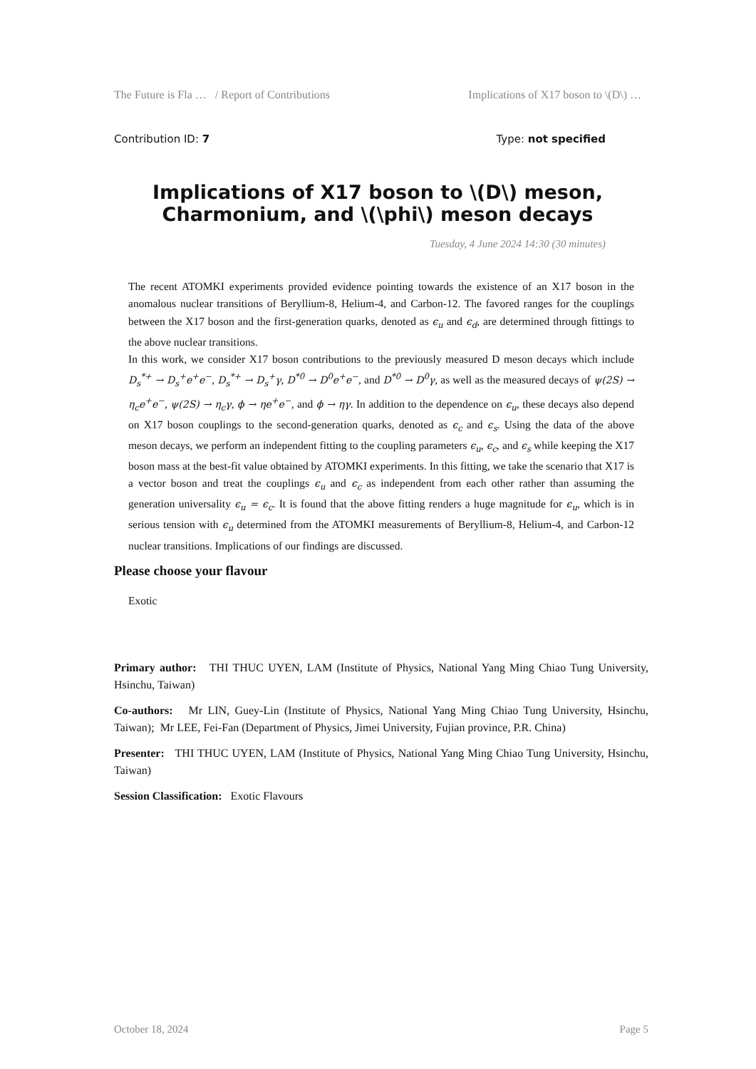The Future is Fla … / Report of Contributions Implications of X17 boson to \(D\) …
Contribution ID: 7 Type: not specified
Implications of X17 boson to \(D\) meson, Charmonium, and \(\phi\) meson decays
Tuesday, 4 June 2024 14:30 (30 minutes)
The recent ATOMKI experiments provided evidence pointing towards the existence of an X17 boson in the anomalous nuclear transitions of Beryllium-8, Helium-4, and Carbon-12. The favored ranges for the couplings between the X17 boson and the first-generation quarks, denoted as ϵ<sub>u</sub> and ϵ<sub>d</sub>, are determined through fittings to the above nuclear transitions.
In this work, we consider X17 boson contributions to the previously measured D meson decays which include D<sub>s</sub><sup>*+</sup> → D<sub>s</sub><sup>+</sup>e<sup>+</sup>e<sup>−</sup>, D<sub>s</sub><sup>*+</sup> → D<sub>s</sub><sup>+</sup>γ, D<sup>*0</sup> → D<sup>0</sup>e<sup>+</sup>e<sup>−</sup>, and D<sup>*0</sup> → D<sup>0</sup>γ, as well as the measured decays of ψ(2S) → η<sub>c</sub>e<sup>+</sup>e<sup>−</sup>, ψ(2S) → η<sub>c</sub>γ, ϕ → ηe<sup>+</sup>e<sup>−</sup>, and ϕ → ηγ. In addition to the dependence on ϵ<sub>u</sub>, these decays also depend on X17 boson couplings to the second-generation quarks, denoted as ϵ<sub>c</sub> and ϵ<sub>s</sub>. Using the data of the above meson decays, we perform an independent fitting to the coupling parameters ϵ<sub>u</sub>, ϵ<sub>c</sub>, and ϵ<sub>s</sub> while keeping the X17 boson mass at the best-fit value obtained by ATOMKI experiments. In this fitting, we take the scenario that X17 is a vector boson and treat the couplings ϵ<sub>u</sub> and ϵ<sub>c</sub> as independent from each other rather than assuming the generation universality ϵ<sub>u</sub> = ϵ<sub>c</sub>. It is found that the above fitting renders a huge magnitude for ϵ<sub>u</sub>, which is in serious tension with ϵ<sub>u</sub> determined from the ATOMKI measurements of Beryllium-8, Helium-4, and Carbon-12 nuclear transitions. Implications of our findings are discussed.
Please choose your flavour
Exotic
Primary author: THI THUC UYEN, LAM (Institute of Physics, National Yang Ming Chiao Tung University, Hsinchu, Taiwan)
Co-authors: Mr LIN, Guey-Lin (Institute of Physics, National Yang Ming Chiao Tung University, Hsinchu, Taiwan); Mr LEE, Fei-Fan (Department of Physics, Jimei University, Fujian province, P.R. China)
Presenter: THI THUC UYEN, LAM (Institute of Physics, National Yang Ming Chiao Tung University, Hsinchu, Taiwan)
Session Classification: Exotic Flavours
October 18, 2024 Page 5